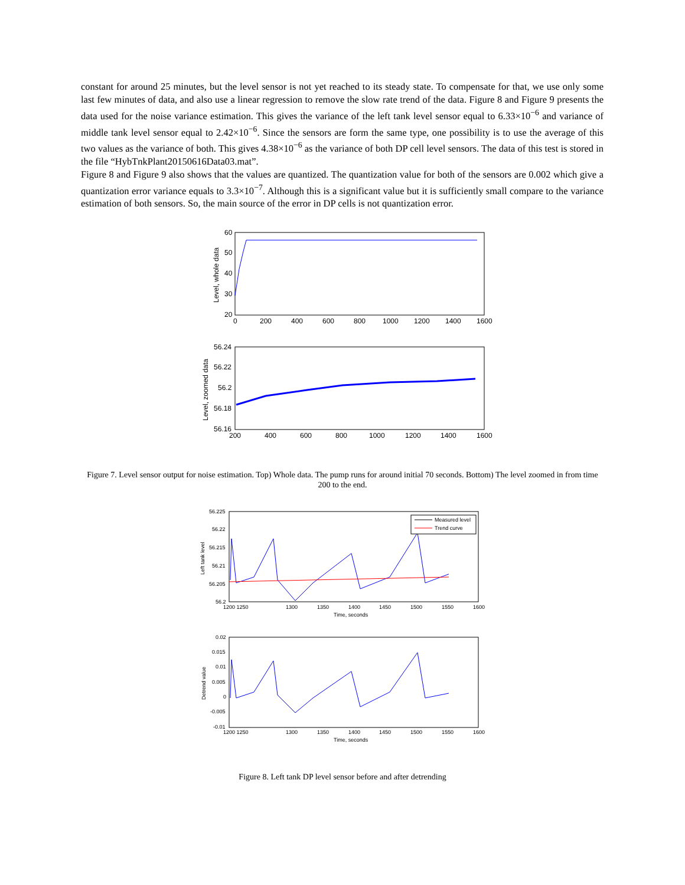constant for around 25 minutes, but the level sensor is not yet reached to its steady state. To compensate for that, we use only some last few minutes of data, and also use a linear regression to remove the slow rate trend of the data. Figure 8 and Figure 9 presents the data used for the noise variance estimation. This gives the variance of the left tank level sensor equal to 6.33×10<sup>−6</sup> and variance of middle tank level sensor equal to 2.42×10<sup>−6</sup>. Since the sensors are form the same type, one possibility is to use the average of this two values as the variance of both. This gives 4.38×10<sup>−6</sup> as the variance of both DP cell level sensors. The data of this test is stored in the file “HybTnkPlant20150616Data03.mat”.
Figure 8 and Figure 9 also shows that the values are quantized. The quantization value for both of the sensors are 0.002 which give a quantization error variance equals to 3.3×10<sup>−7</sup>. Although this is a significant value but it is sufficiently small compare to the variance estimation of both sensors. So, the main source of the error in DP cells is not quantization error.
60
50
40
30
20
0
200
400
600
800
1000
1200
1400
1600
Level, whole data
56.24
56.22
56.2
56.18
56.16
200
400
600
800
1000
1200
1400
1600
Level, zoomed data
Figure 7. Level sensor output for noise estimation. Top) Whole data. The pump runs for around initial 70 seconds. Bottom) The level zoomed in from time 200 to the end.
Measured level
Trend curve
56.225
56.22
56.215
56.21
56.205
56.2
1200 1250
1300
1350
1400
1450
1500
1550
1600
Time, seconds
Left tank level
0.02
0.015
0.01
0.005
0
-0.005
-0.01
1200 1250
1300
1350
1400
1450
1500
1550
1600
Time, seconds
Detrend value
Figure 8. Left tank DP level sensor before and after detrending